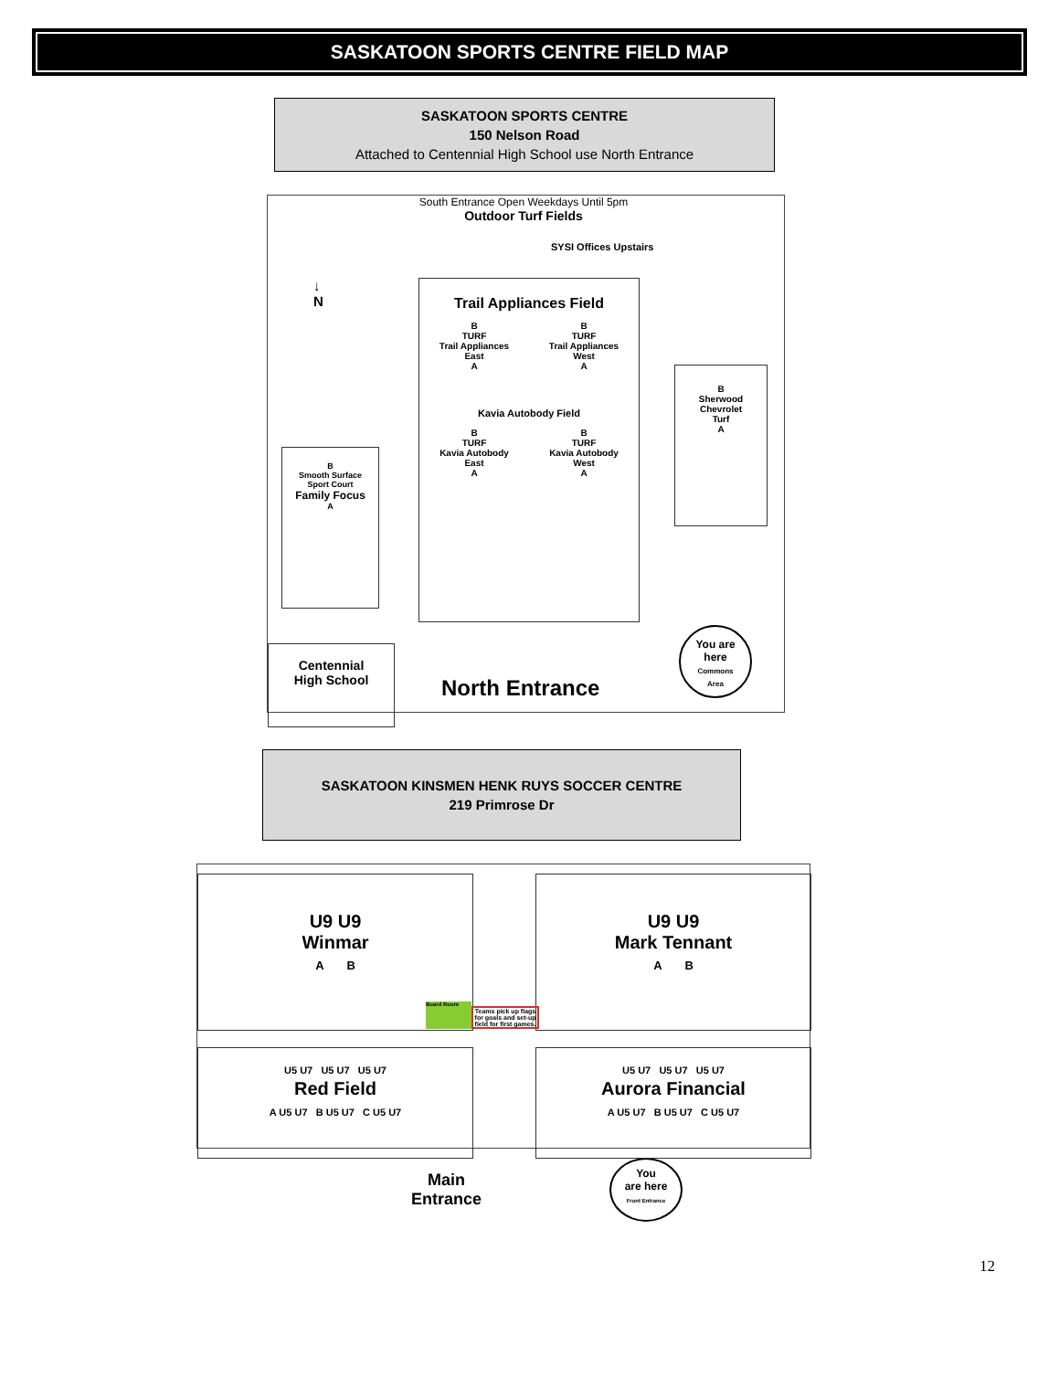SASKATOON SPORTS CENTRE FIELD MAP
SASKATOON SPORTS CENTRE
150 Nelson Road
Attached to Centennial High School use North Entrance
South Entrance Open Weekdays Until 5pm
Outdoor Turf Fields
SYSI Offices Upstairs
↓
N
Trail Appliances Field
B
TURF
Trail Appliances
East
A B
TURF
Trail Appliances
West
A
Kavia Autobody Field
B
TURF
Kavia Autobody
East
A B
TURF
Kavia Autobody
West
A
B
Sherwood
Chevrolet
Turf
A
B
Smooth Surface
Sport Court
Family Focus
A
Centennial
High School
North Entrance
You are
here
Commons
Area
SASKATOON KINSMEN HENK RUYS SOCCER CENTRE
219 Primrose Dr
U9 U9
Winmar
A B
U9 U9
Mark Tennant
A B
Board Room
Teams pick up flags for goals and set-up field for first games.
U5 U7 U5 U7 U5 U7
Red Field
A U5 U7 B U5 U7 C U5 U7
U5 U7 U5 U7 U5 U7
Aurora Financial
A U5 U7 B U5 U7 C U5 U7
Main
Entrance You
are here
Front Entrance
12